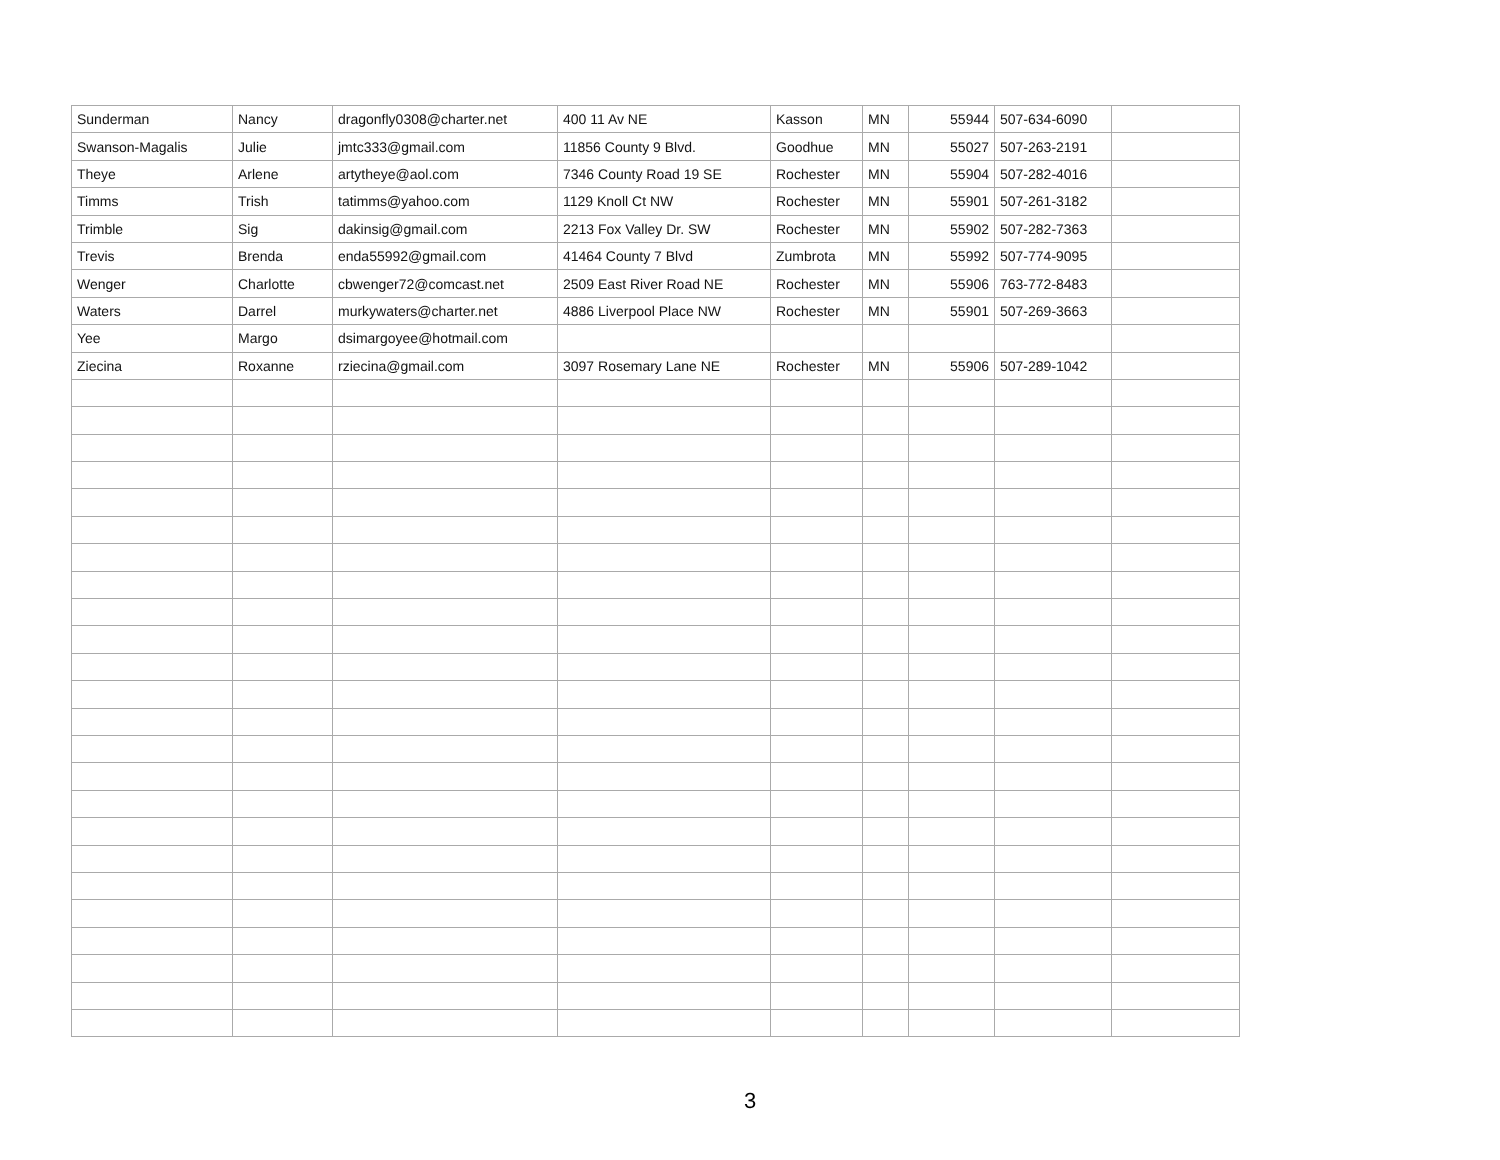| Sunderman | Nancy | dragonfly0308@charter.net | 400 11 Av NE | Kasson | MN | 55944 | 507-634-6090 | |
| Swanson-Magalis | Julie | jmtc333@gmail.com | 11856 County 9 Blvd. | Goodhue | MN | 55027 | 507-263-2191 | |
| Theye | Arlene | artytheye@aol.com | 7346 County Road 19 SE | Rochester | MN | 55904 | 507-282-4016 | |
| Timms | Trish | tatimms@yahoo.com | 1129 Knoll Ct NW | Rochester | MN | 55901 | 507-261-3182 | |
| Trimble | Sig | dakinsig@gmail.com | 2213 Fox Valley Dr. SW | Rochester | MN | 55902 | 507-282-7363 | |
| Trevis | Brenda | enda55992@gmail.com | 41464 County 7 Blvd | Zumbrota | MN | 55992 | 507-774-9095 | |
| Wenger | Charlotte | cbwenger72@comcast.net | 2509 East River Road NE | Rochester | MN | 55906 | 763-772-8483 | |
| Waters | Darrel | murkywaters@charter.net | 4886 Liverpool Place NW | Rochester | MN | 55901 | 507-269-3663 | |
| Yee | Margo | dsimargoyee@hotmail.com | | | | | | |
| Ziecina | Roxanne | rziecina@gmail.com | 3097 Rosemary Lane NE | Rochester | MN | 55906 | 507-289-1042 | |
3